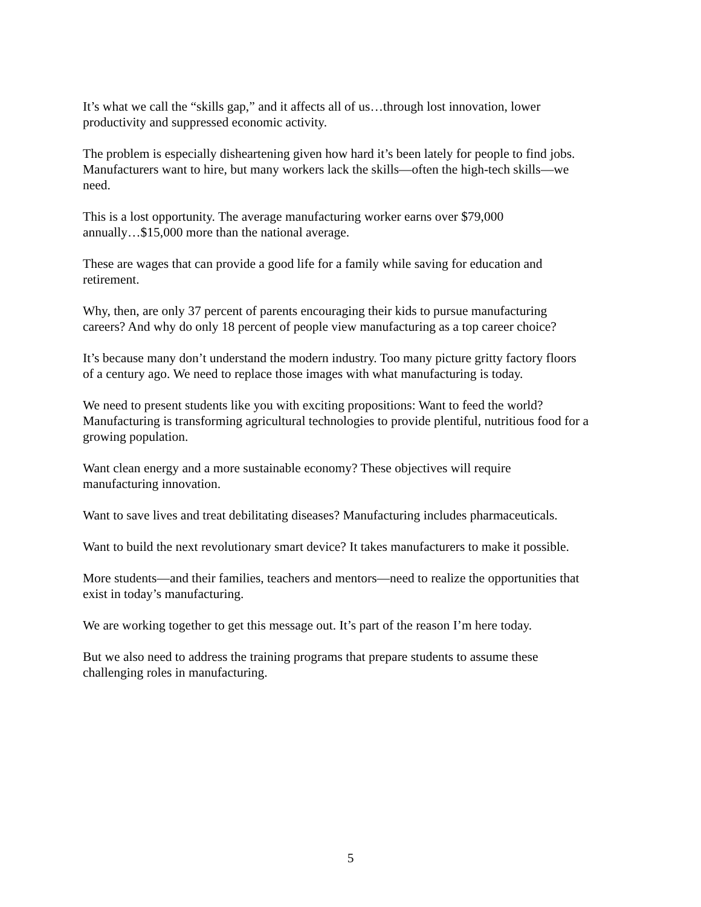It’s what we call the “skills gap,” and it affects all of us…through lost innovation, lower
productivity and suppressed economic activity.
The problem is especially disheartening given how hard it’s been lately for people to find jobs.
Manufacturers want to hire, but many workers lack the skills—often the high-tech skills—we
need.
This is a lost opportunity. The average manufacturing worker earns over $79,000
annually…$15,000 more than the national average.
These are wages that can provide a good life for a family while saving for education and
retirement.
Why, then, are only 37 percent of parents encouraging their kids to pursue manufacturing
careers? And why do only 18 percent of people view manufacturing as a top career choice?
It’s because many don’t understand the modern industry. Too many picture gritty factory floors
of a century ago. We need to replace those images with what manufacturing is today.
We need to present students like you with exciting propositions: Want to feed the world?
Manufacturing is transforming agricultural technologies to provide plentiful, nutritious food for a
growing population.
Want clean energy and a more sustainable economy? These objectives will require
manufacturing innovation.
Want to save lives and treat debilitating diseases? Manufacturing includes pharmaceuticals.
Want to build the next revolutionary smart device? It takes manufacturers to make it possible.
More students—and their families, teachers and mentors—need to realize the opportunities that
exist in today’s manufacturing.
We are working together to get this message out. It’s part of the reason I’m here today.
But we also need to address the training programs that prepare students to assume these
challenging roles in manufacturing.
5